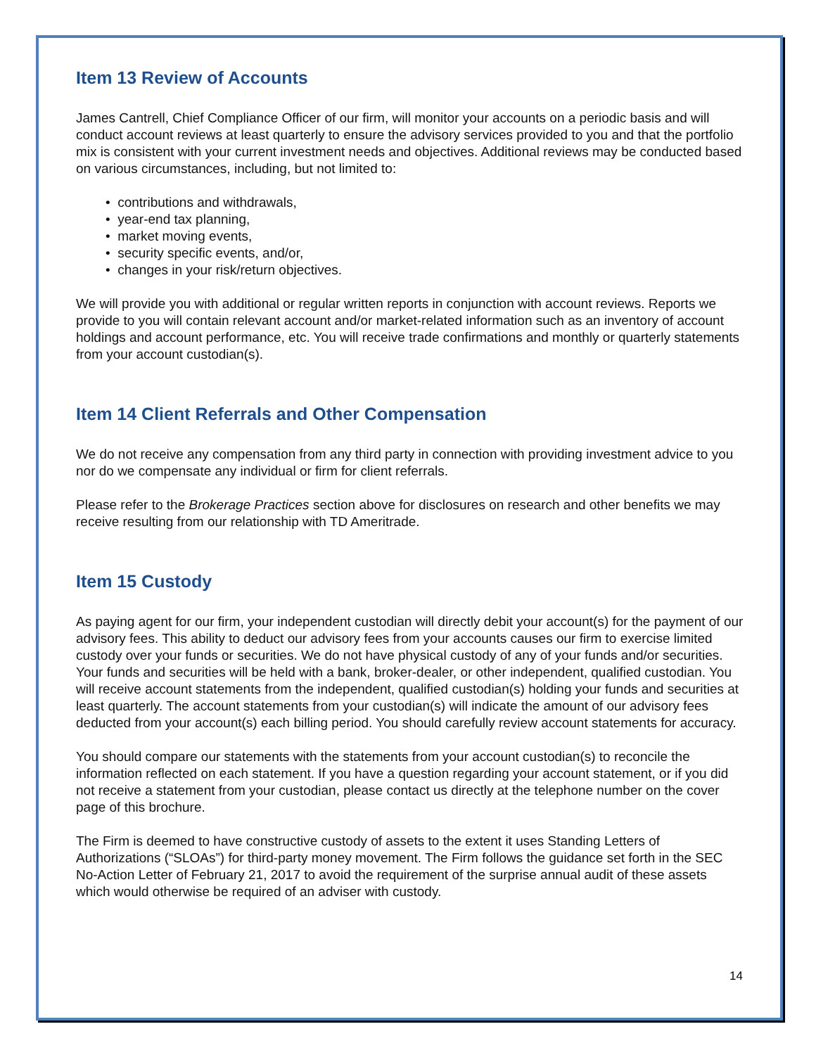Item 13 Review of Accounts
James Cantrell, Chief Compliance Officer of our firm, will monitor your accounts on a periodic basis and will conduct account reviews at least quarterly to ensure the advisory services provided to you and that the portfolio mix is consistent with your current investment needs and objectives. Additional reviews may be conducted based on various circumstances, including, but not limited to:
• contributions and withdrawals,
• year-end tax planning,
• market moving events,
• security specific events, and/or,
• changes in your risk/return objectives.
We will provide you with additional or regular written reports in conjunction with account reviews. Reports we provide to you will contain relevant account and/or market-related information such as an inventory of account holdings and account performance, etc. You will receive trade confirmations and monthly or quarterly statements from your account custodian(s).
Item 14 Client Referrals and Other Compensation
We do not receive any compensation from any third party in connection with providing investment advice to you nor do we compensate any individual or firm for client referrals.
Please refer to the Brokerage Practices section above for disclosures on research and other benefits we may receive resulting from our relationship with TD Ameritrade.
Item 15 Custody
As paying agent for our firm, your independent custodian will directly debit your account(s) for the payment of our advisory fees. This ability to deduct our advisory fees from your accounts causes our firm to exercise limited custody over your funds or securities. We do not have physical custody of any of your funds and/or securities. Your funds and securities will be held with a bank, broker-dealer, or other independent, qualified custodian. You will receive account statements from the independent, qualified custodian(s) holding your funds and securities at least quarterly. The account statements from your custodian(s) will indicate the amount of our advisory fees deducted from your account(s) each billing period. You should carefully review account statements for accuracy.
You should compare our statements with the statements from your account custodian(s) to reconcile the information reflected on each statement. If you have a question regarding your account statement, or if you did not receive a statement from your custodian, please contact us directly at the telephone number on the cover page of this brochure.
The Firm is deemed to have constructive custody of assets to the extent it uses Standing Letters of Authorizations (“SLOAs”) for third-party money movement. The Firm follows the guidance set forth in the SEC No-Action Letter of February 21, 2017 to avoid the requirement of the surprise annual audit of these assets which would otherwise be required of an adviser with custody.
14